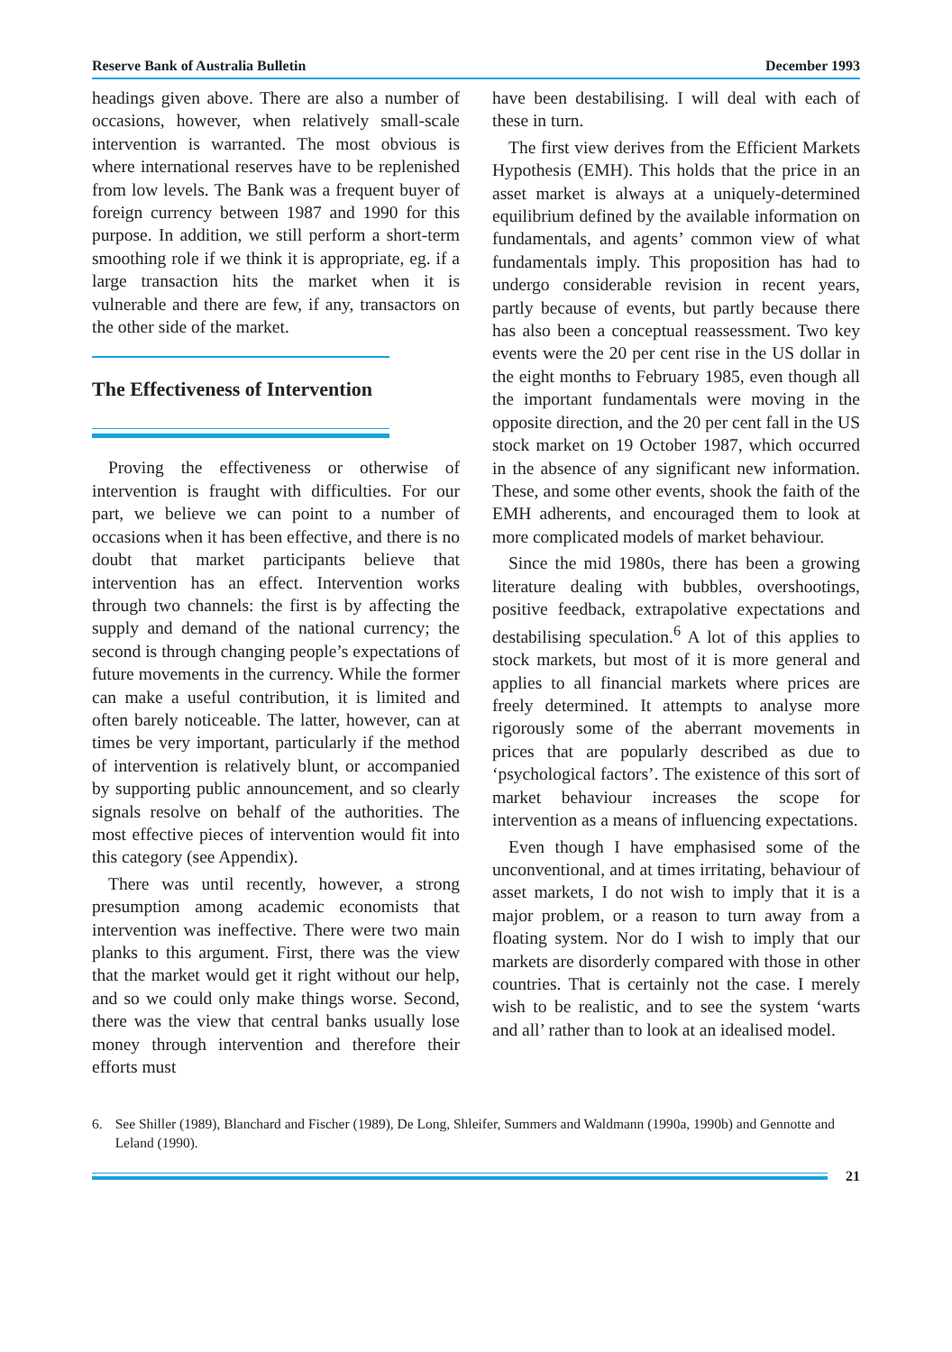Reserve Bank of Australia Bulletin December 1993
headings given above. There are also a number of occasions, however, when relatively small-scale intervention is warranted. The most obvious is where international reserves have to be replenished from low levels. The Bank was a frequent buyer of foreign currency between 1987 and 1990 for this purpose. In addition, we still perform a short-term smoothing role if we think it is appropriate, eg. if a large transaction hits the market when it is vulnerable and there are few, if any, transactors on the other side of the market.
The Effectiveness of Intervention
Proving the effectiveness or otherwise of intervention is fraught with difficulties. For our part, we believe we can point to a number of occasions when it has been effective, and there is no doubt that market participants believe that intervention has an effect. Intervention works through two channels: the first is by affecting the supply and demand of the national currency; the second is through changing people’s expectations of future movements in the currency. While the former can make a useful contribution, it is limited and often barely noticeable. The latter, however, can at times be very important, particularly if the method of intervention is relatively blunt, or accompanied by supporting public announcement, and so clearly signals resolve on behalf of the authorities. The most effective pieces of intervention would fit into this category (see Appendix).
There was until recently, however, a strong presumption among academic economists that intervention was ineffective. There were two main planks to this argument. First, there was the view that the market would get it right without our help, and so we could only make things worse. Second, there was the view that central banks usually lose money through intervention and therefore their efforts must
have been destabilising. I will deal with each of these in turn.
The first view derives from the Efficient Markets Hypothesis (EMH). This holds that the price in an asset market is always at a uniquely-determined equilibrium defined by the available information on fundamentals, and agents’ common view of what fundamentals imply. This proposition has had to undergo considerable revision in recent years, partly because of events, but partly because there has also been a conceptual reassessment. Two key events were the 20 per cent rise in the US dollar in the eight months to February 1985, even though all the important fundamentals were moving in the opposite direction, and the 20 per cent fall in the US stock market on 19 October 1987, which occurred in the absence of any significant new information. These, and some other events, shook the faith of the EMH adherents, and encouraged them to look at more complicated models of market behaviour.
Since the mid 1980s, there has been a growing literature dealing with bubbles, overshootings, positive feedback, extrapolative expectations and destabilising speculation.<sup>6</sup> A lot of this applies to stock markets, but most of it is more general and applies to all financial markets where prices are freely determined. It attempts to analyse more rigorously some of the aberrant movements in prices that are popularly described as due to ‘psychological factors’. The existence of this sort of market behaviour increases the scope for intervention as a means of influencing expectations.
Even though I have emphasised some of the unconventional, and at times irritating, behaviour of asset markets, I do not wish to imply that it is a major problem, or a reason to turn away from a floating system. Nor do I wish to imply that our markets are disorderly compared with those in other countries. That is certainly not the case. I merely wish to be realistic, and to see the system ‘warts and all’ rather than to look at an idealised model.
6. See Shiller (1989), Blanchard and Fischer (1989), De Long, Shleifer, Summers and Waldmann (1990a, 1990b) and Gennotte and Leland (1990).
21